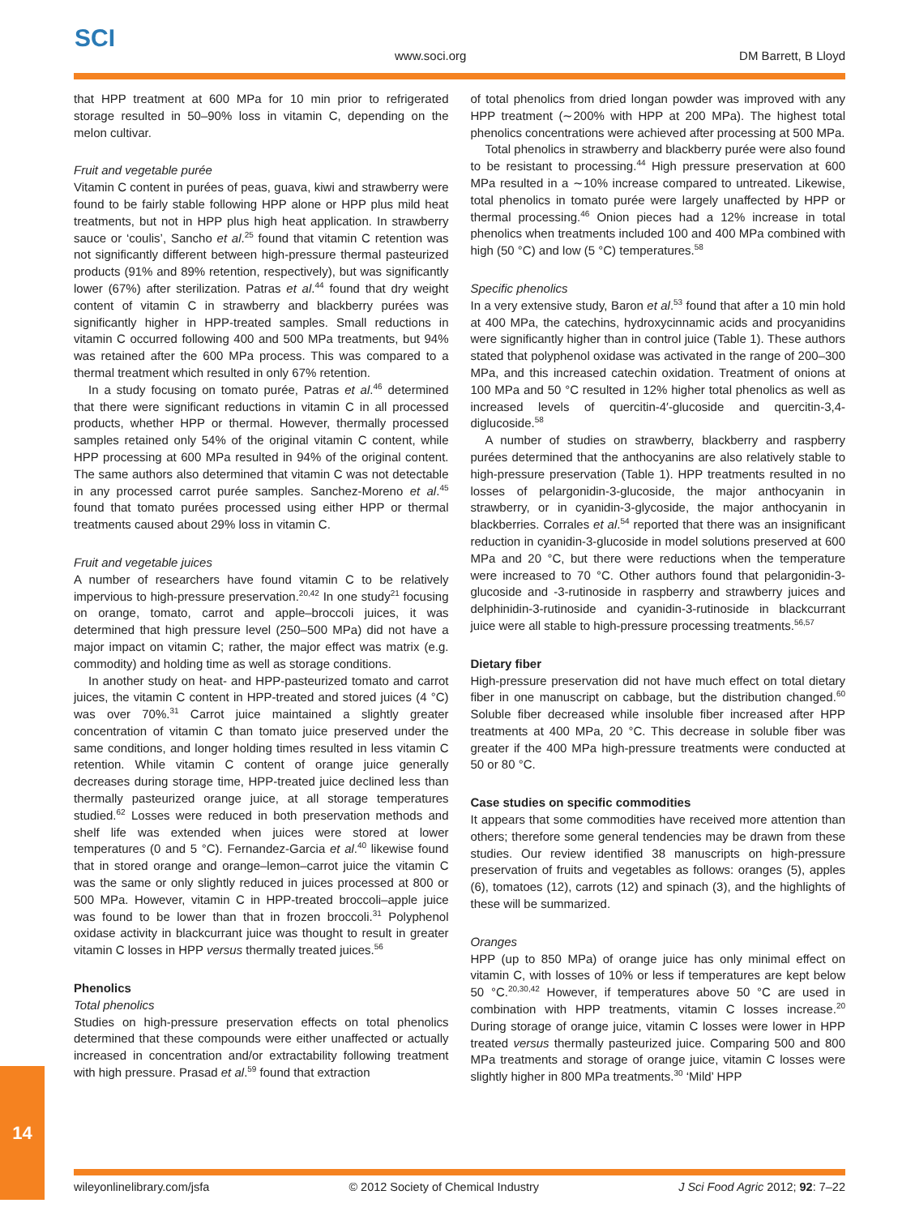SCI
www.soci.org DM Barrett, B Lloyd
that HPP treatment at 600 MPa for 10 min prior to refrigerated storage resulted in 50–90% loss in vitamin C, depending on the melon cultivar.
Fruit and vegetable purée
Vitamin C content in purées of peas, guava, kiwi and strawberry were found to be fairly stable following HPP alone or HPP plus mild heat treatments, but not in HPP plus high heat application. In strawberry sauce or ‘coulis’, Sancho et al.<sup>25</sup> found that vitamin C retention was not significantly different between high-pressure thermal pasteurized products (91% and 89% retention, respectively), but was significantly lower (67%) after sterilization. Patras et al.<sup>44</sup> found that dry weight content of vitamin C in strawberry and blackberry purées was significantly higher in HPP-treated samples. Small reductions in vitamin C occurred following 400 and 500 MPa treatments, but 94% was retained after the 600 MPa process. This was compared to a thermal treatment which resulted in only 67% retention.
In a study focusing on tomato purée, Patras et al.<sup>46</sup> determined that there were significant reductions in vitamin C in all processed products, whether HPP or thermal. However, thermally processed samples retained only 54% of the original vitamin C content, while HPP processing at 600 MPa resulted in 94% of the original content. The same authors also determined that vitamin C was not detectable in any processed carrot purée samples. Sanchez-Moreno et al.<sup>45</sup> found that tomato purées processed using either HPP or thermal treatments caused about 29% loss in vitamin C.
Fruit and vegetable juices
A number of researchers have found vitamin C to be relatively impervious to high-pressure preservation.<sup>20,42</sup> In one study<sup>21</sup> focusing on orange, tomato, carrot and apple–broccoli juices, it was determined that high pressure level (250–500 MPa) did not have a major impact on vitamin C; rather, the major effect was matrix (e.g. commodity) and holding time as well as storage conditions.
In another study on heat- and HPP-pasteurized tomato and carrot juices, the vitamin C content in HPP-treated and stored juices (4 °C) was over 70%.<sup>31</sup> Carrot juice maintained a slightly greater concentration of vitamin C than tomato juice preserved under the same conditions, and longer holding times resulted in less vitamin C retention. While vitamin C content of orange juice generally decreases during storage time, HPP-treated juice declined less than thermally pasteurized orange juice, at all storage temperatures studied.<sup>62</sup> Losses were reduced in both preservation methods and shelf life was extended when juices were stored at lower temperatures (0 and 5 °C). Fernandez-Garcia et al.<sup>40</sup> likewise found that in stored orange and orange–lemon–carrot juice the vitamin C was the same or only slightly reduced in juices processed at 800 or 500 MPa. However, vitamin C in HPP-treated broccoli–apple juice was found to be lower than that in frozen broccoli.<sup>31</sup> Polyphenol oxidase activity in blackcurrant juice was thought to result in greater vitamin C losses in HPP versus thermally treated juices.<sup>56</sup>
Phenolics
Total phenolics
Studies on high-pressure preservation effects on total phenolics determined that these compounds were either unaffected or actually increased in concentration and/or extractability following treatment with high pressure. Prasad et al.<sup>59</sup> found that extraction
of total phenolics from dried longan powder was improved with any HPP treatment (∼200% with HPP at 200 MPa). The highest total phenolics concentrations were achieved after processing at 500 MPa.
Total phenolics in strawberry and blackberry purée were also found to be resistant to processing.<sup>44</sup> High pressure preservation at 600 MPa resulted in a ∼10% increase compared to untreated. Likewise, total phenolics in tomato purée were largely unaffected by HPP or thermal processing.<sup>46</sup> Onion pieces had a 12% increase in total phenolics when treatments included 100 and 400 MPa combined with high (50 °C) and low (5 °C) temperatures.<sup>58</sup>
Specific phenolics
In a very extensive study, Baron et al.<sup>53</sup> found that after a 10 min hold at 400 MPa, the catechins, hydroxycinnamic acids and procyanidins were significantly higher than in control juice (Table 1). These authors stated that polyphenol oxidase was activated in the range of 200–300 MPa, and this increased catechin oxidation. Treatment of onions at 100 MPa and 50 °C resulted in 12% higher total phenolics as well as increased levels of quercitin-4′-glucoside and quercitin-3,4-diglucoside.<sup>58</sup>
A number of studies on strawberry, blackberry and raspberry purées determined that the anthocyanins are also relatively stable to high-pressure preservation (Table 1). HPP treatments resulted in no losses of pelargonidin-3-glucoside, the major anthocyanin in strawberry, or in cyanidin-3-glycoside, the major anthocyanin in blackberries. Corrales et al.<sup>54</sup> reported that there was an insignificant reduction in cyanidin-3-glucoside in model solutions preserved at 600 MPa and 20 °C, but there were reductions when the temperature were increased to 70 °C. Other authors found that pelargonidin-3-glucoside and -3-rutinoside in raspberry and strawberry juices and delphinidin-3-rutinoside and cyanidin-3-rutinoside in blackcurrant juice were all stable to high-pressure processing treatments.<sup>56,57</sup>
Dietary fiber
High-pressure preservation did not have much effect on total dietary fiber in one manuscript on cabbage, but the distribution changed.<sup>60</sup> Soluble fiber decreased while insoluble fiber increased after HPP treatments at 400 MPa, 20 °C. This decrease in soluble fiber was greater if the 400 MPa high-pressure treatments were conducted at 50 or 80 °C.
Case studies on specific commodities
It appears that some commodities have received more attention than others; therefore some general tendencies may be drawn from these studies. Our review identified 38 manuscripts on high-pressure preservation of fruits and vegetables as follows: oranges (5), apples (6), tomatoes (12), carrots (12) and spinach (3), and the highlights of these will be summarized.
Oranges
HPP (up to 850 MPa) of orange juice has only minimal effect on vitamin C, with losses of 10% or less if temperatures are kept below 50 °C.<sup>20,30,42</sup> However, if temperatures above 50 °C are used in combination with HPP treatments, vitamin C losses increase.<sup>20</sup> During storage of orange juice, vitamin C losses were lower in HPP treated versus thermally pasteurized juice. Comparing 500 and 800 MPa treatments and storage of orange juice, vitamin C losses were slightly higher in 800 MPa treatments.<sup>30</sup> ‘Mild’ HPP
14
wileyonlinelibrary.com/jsfa © 2012 Society of Chemical Industry J Sci Food Agric 2012; 92: 7–22